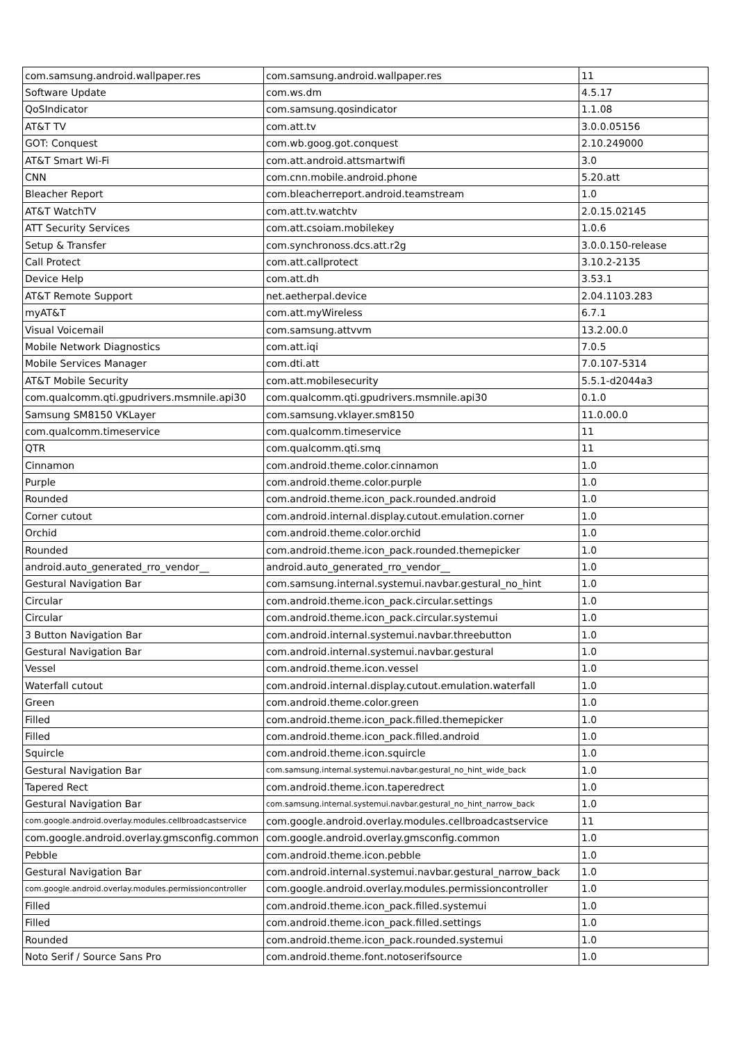| com.samsung.android.wallpaper.res | com.samsung.android.wallpaper.res | 11 |
| Software Update | com.ws.dm | 4.5.17 |
| QoSIndicator | com.samsung.qosindicator | 1.1.08 |
| AT&T TV | com.att.tv | 3.0.0.05156 |
| GOT: Conquest | com.wb.goog.got.conquest | 2.10.249000 |
| AT&T Smart Wi-Fi | com.att.android.attsmartwifi | 3.0 |
| CNN | com.cnn.mobile.android.phone | 5.20.att |
| Bleacher Report | com.bleacherreport.android.teamstream | 1.0 |
| AT&T WatchTV | com.att.tv.watchtv | 2.0.15.02145 |
| ATT Security Services | com.att.csoiam.mobilekey | 1.0.6 |
| Setup & Transfer | com.synchronoss.dcs.att.r2g | 3.0.0.150-release |
| Call Protect | com.att.callprotect | 3.10.2-2135 |
| Device Help | com.att.dh | 3.53.1 |
| AT&T Remote Support | net.aetherpal.device | 2.04.1103.283 |
| myAT&T | com.att.myWireless | 6.7.1 |
| Visual Voicemail | com.samsung.attvvm | 13.2.00.0 |
| Mobile Network Diagnostics | com.att.iqi | 7.0.5 |
| Mobile Services Manager | com.dti.att | 7.0.107-5314 |
| AT&T Mobile Security | com.att.mobilesecurity | 5.5.1-d2044a3 |
| com.qualcomm.qti.gpudrivers.msmnile.api30 | com.qualcomm.qti.gpudrivers.msmnile.api30 | 0.1.0 |
| Samsung SM8150 VKLayer | com.samsung.vklayer.sm8150 | 11.0.00.0 |
| com.qualcomm.timeservice | com.qualcomm.timeservice | 11 |
| QTR | com.qualcomm.qti.smq | 11 |
| Cinnamon | com.android.theme.color.cinnamon | 1.0 |
| Purple | com.android.theme.color.purple | 1.0 |
| Rounded | com.android.theme.icon_pack.rounded.android | 1.0 |
| Corner cutout | com.android.internal.display.cutout.emulation.corner | 1.0 |
| Orchid | com.android.theme.color.orchid | 1.0 |
| Rounded | com.android.theme.icon_pack.rounded.themepicker | 1.0 |
| android.auto_generated_rro_vendor__ | android.auto_generated_rro_vendor__ | 1.0 |
| Gestural Navigation Bar | com.samsung.internal.systemui.navbar.gestural_no_hint | 1.0 |
| Circular | com.android.theme.icon_pack.circular.settings | 1.0 |
| Circular | com.android.theme.icon_pack.circular.systemui | 1.0 |
| 3 Button Navigation Bar | com.android.internal.systemui.navbar.threebutton | 1.0 |
| Gestural Navigation Bar | com.android.internal.systemui.navbar.gestural | 1.0 |
| Vessel | com.android.theme.icon.vessel | 1.0 |
| Waterfall cutout | com.android.internal.display.cutout.emulation.waterfall | 1.0 |
| Green | com.android.theme.color.green | 1.0 |
| Filled | com.android.theme.icon_pack.filled.themepicker | 1.0 |
| Filled | com.android.theme.icon_pack.filled.android | 1.0 |
| Squircle | com.android.theme.icon.squircle | 1.0 |
| Gestural Navigation Bar | com.samsung.internal.systemui.navbar.gestural_no_hint_wide_back | 1.0 |
| Tapered Rect | com.android.theme.icon.taperedrect | 1.0 |
| Gestural Navigation Bar | com.samsung.internal.systemui.navbar.gestural_no_hint_narrow_back | 1.0 |
| com.google.android.overlay.modules.cellbroadcastservice | com.google.android.overlay.modules.cellbroadcastservice | 11 |
| com.google.android.overlay.gmsconfig.common | com.google.android.overlay.gmsconfig.common | 1.0 |
| Pebble | com.android.theme.icon.pebble | 1.0 |
| Gestural Navigation Bar | com.android.internal.systemui.navbar.gestural_narrow_back | 1.0 |
| com.google.android.overlay.modules.permissioncontroller | com.google.android.overlay.modules.permissioncontroller | 1.0 |
| Filled | com.android.theme.icon_pack.filled.systemui | 1.0 |
| Filled | com.android.theme.icon_pack.filled.settings | 1.0 |
| Rounded | com.android.theme.icon_pack.rounded.systemui | 1.0 |
| Noto Serif / Source Sans Pro | com.android.theme.font.notoserifsource | 1.0 |